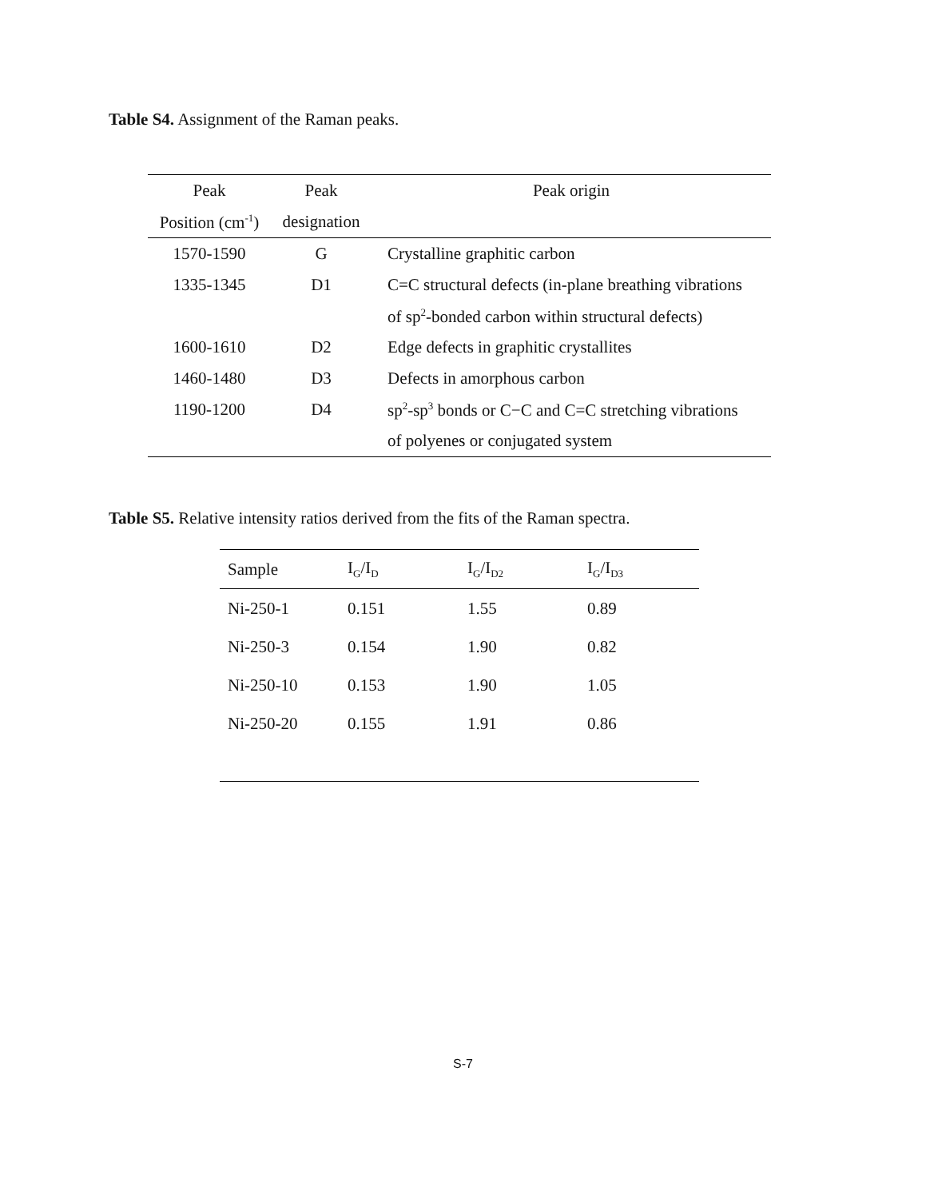Table S4. Assignment of the Raman peaks.
| Peak | Peak | Peak origin |
| --- | --- | --- |
| Position (cm<sup>-1</sup>) | designation | |
| 1570-1590 | G | Crystalline graphitic carbon |
| 1335-1345 | D1 | C=C structural defects (in-plane breathing vibrations |
| | | of sp<sup>2</sup>-bonded carbon within structural defects) |
| 1600-1610 | D2 | Edge defects in graphitic crystallites |
| 1460-1480 | D3 | Defects in amorphous carbon |
| 1190-1200 | D4 | sp<sup>2</sup>-sp<sup>3</sup> bonds or C−C and C=C stretching vibrations |
| | | of polyenes or conjugated system |
Table S5. Relative intensity ratios derived from the fits of the Raman spectra.
| Sample | I<sub>G</sub>/I<sub>D</sub> | I<sub>G</sub>/I<sub>D2</sub> | I<sub>G</sub>/I<sub>D3</sub> |
| --- | --- | --- | --- |
| Ni-250-1 | 0.151 | 1.55 | 0.89 |
| Ni-250-3 | 0.154 | 1.90 | 0.82 |
| Ni-250-10 | 0.153 | 1.90 | 1.05 |
| Ni-250-20 | 0.155 | 1.91 | 0.86 |
S-7